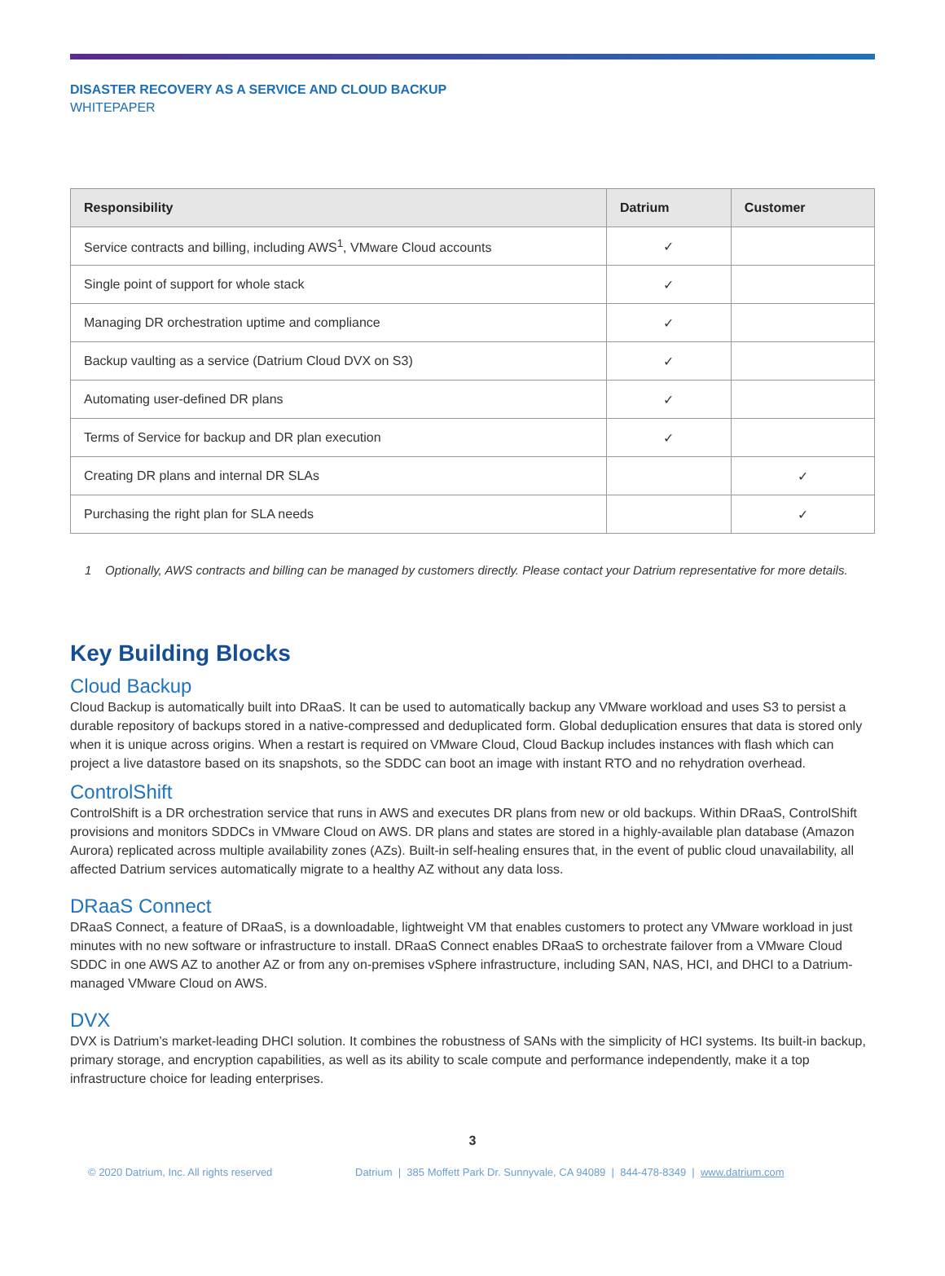DISASTER RECOVERY AS A SERVICE AND CLOUD BACKUP
WHITEPAPER
| Responsibility | Datrium | Customer |
| --- | --- | --- |
| Service contracts and billing, including AWS<sup>1</sup>, VMware Cloud accounts | ✓ | |
| Single point of support for whole stack | ✓ | |
| Managing DR orchestration uptime and compliance | ✓ | |
| Backup vaulting as a service (Datrium Cloud DVX on S3) | ✓ | |
| Automating user-defined DR plans | ✓ | |
| Terms of Service for backup and DR plan execution | ✓ | |
| Creating DR plans and internal DR SLAs | | ✓ |
| Purchasing the right plan for SLA needs | | ✓ |
1 Optionally, AWS contracts and billing can be managed by customers directly. Please contact your Datrium representative for more details.
Key Building Blocks
Cloud Backup
Cloud Backup is automatically built into DRaaS. It can be used to automatically backup any VMware workload and uses S3 to persist a durable repository of backups stored in a native-compressed and deduplicated form. Global deduplication ensures that data is stored only when it is unique across origins. When a restart is required on VMware Cloud, Cloud Backup includes instances with flash which can project a live datastore based on its snapshots, so the SDDC can boot an image with instant RTO and no rehydration overhead.
ControlShift
ControlShift is a DR orchestration service that runs in AWS and executes DR plans from new or old backups. Within DRaaS, ControlShift provisions and monitors SDDCs in VMware Cloud on AWS. DR plans and states are stored in a highly-available plan database (Amazon Aurora) replicated across multiple availability zones (AZs). Built-in self-healing ensures that, in the event of public cloud unavailability, all affected Datrium services automatically migrate to a healthy AZ without any data loss.
DRaaS Connect
DRaaS Connect, a feature of DRaaS, is a downloadable, lightweight VM that enables customers to protect any VMware workload in just minutes with no new software or infrastructure to install. DRaaS Connect enables DRaaS to orchestrate failover from a VMware Cloud SDDC in one AWS AZ to another AZ or from any on-premises vSphere infrastructure, including SAN, NAS, HCI, and DHCI to a Datrium-managed VMware Cloud on AWS.
DVX
DVX is Datrium’s market-leading DHCI solution. It combines the robustness of SANs with the simplicity of HCI systems. Its built-in backup, primary storage, and encryption capabilities, as well as its ability to scale compute and performance independently, make it a top infrastructure choice for leading enterprises.
3
© 2020 Datrium, Inc. All rights reserved Datrium | 385 Moffett Park Dr. Sunnyvale, CA 94089 | 844-478-8349 | www.datrium.com